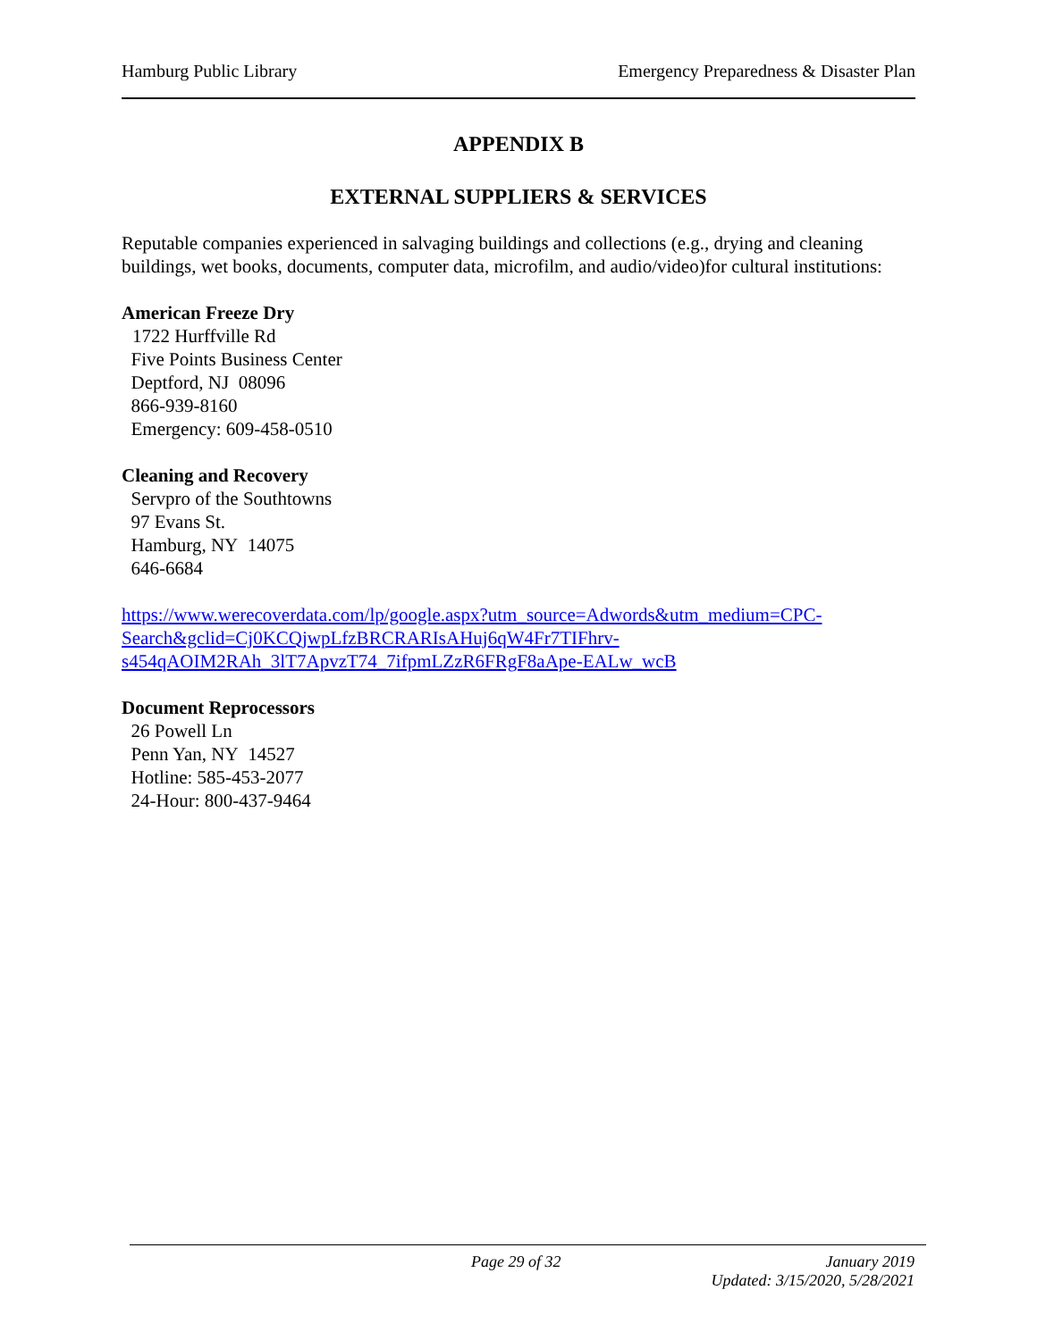Hamburg Public Library Emergency Preparedness & Disaster Plan
APPENDIX B
EXTERNAL SUPPLIERS & SERVICES
Reputable companies experienced in salvaging buildings and collections (e.g., drying and cleaning buildings, wet books, documents, computer data, microfilm, and audio/video)for cultural institutions:
American Freeze Dry
1722 Hurffville Rd
Five Points Business Center
Deptford, NJ 08096
866-939-8160
Emergency: 609-458-0510
Cleaning and Recovery
Servpro of the Southtowns
97 Evans St.
Hamburg, NY 14075
646-6684
https://www.werecoverdata.com/lp/google.aspx?utm_source=Adwords&utm_medium=CPC-Search&gclid=Cj0KCQjwpLfzBRCRARIsAHuj6qW4Fr7TIFhrv-s454qAOIM2RAh_3lT7ApvzT74_7ifpmLZzR6FRgF8aApe-EALw_wcB
Document Reprocessors
26 Powell Ln
Penn Yan, NY 14527
Hotline: 585-453-2077
24-Hour: 800-437-9464
Page 29 of 32 January 2019
Updated: 3/15/2020, 5/28/2021